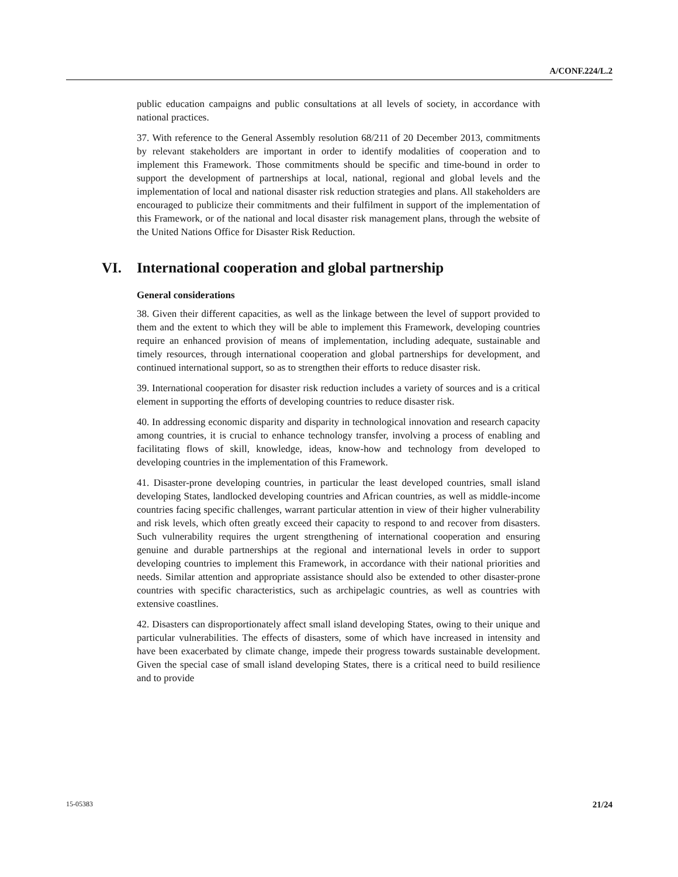A/CONF.224/L.2
public education campaigns and public consultations at all levels of society, in accordance with national practices.
37. With reference to the General Assembly resolution 68/211 of 20 December 2013, commitments by relevant stakeholders are important in order to identify modalities of cooperation and to implement this Framework. Those commitments should be specific and time-bound in order to support the development of partnerships at local, national, regional and global levels and the implementation of local and national disaster risk reduction strategies and plans. All stakeholders are encouraged to publicize their commitments and their fulfilment in support of the implementation of this Framework, or of the national and local disaster risk management plans, through the website of the United Nations Office for Disaster Risk Reduction.
VI. International cooperation and global partnership
General considerations
38. Given their different capacities, as well as the linkage between the level of support provided to them and the extent to which they will be able to implement this Framework, developing countries require an enhanced provision of means of implementation, including adequate, sustainable and timely resources, through international cooperation and global partnerships for development, and continued international support, so as to strengthen their efforts to reduce disaster risk.
39. International cooperation for disaster risk reduction includes a variety of sources and is a critical element in supporting the efforts of developing countries to reduce disaster risk.
40. In addressing economic disparity and disparity in technological innovation and research capacity among countries, it is crucial to enhance technology transfer, involving a process of enabling and facilitating flows of skill, knowledge, ideas, know-how and technology from developed to developing countries in the implementation of this Framework.
41. Disaster-prone developing countries, in particular the least developed countries, small island developing States, landlocked developing countries and African countries, as well as middle-income countries facing specific challenges, warrant particular attention in view of their higher vulnerability and risk levels, which often greatly exceed their capacity to respond to and recover from disasters. Such vulnerability requires the urgent strengthening of international cooperation and ensuring genuine and durable partnerships at the regional and international levels in order to support developing countries to implement this Framework, in accordance with their national priorities and needs. Similar attention and appropriate assistance should also be extended to other disaster-prone countries with specific characteristics, such as archipelagic countries, as well as countries with extensive coastlines.
42. Disasters can disproportionately affect small island developing States, owing to their unique and particular vulnerabilities. The effects of disasters, some of which have increased in intensity and have been exacerbated by climate change, impede their progress towards sustainable development. Given the special case of small island developing States, there is a critical need to build resilience and to provide
15-05383 21/24